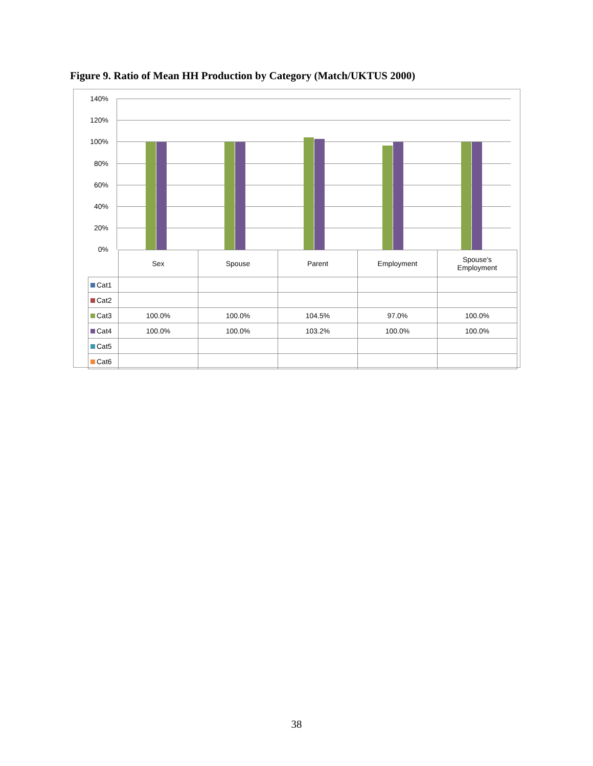Figure 9. Ratio of Mean HH Production by Category (Match/UKTUS 2000)
140%
120%
100%
80%
60%
40%
20%
0%
| | Sex | Spouse | Parent | Employment | Spouse's Employment |
| --- | --- | --- | --- | --- | --- |
| Cat1 | | | | | |
| Cat2 | | | | | |
| Cat3 | 100.0% | 100.0% | 104.5% | 97.0% | 100.0% |
| Cat4 | 100.0% | 100.0% | 103.2% | 100.0% | 100.0% |
| Cat5 | | | | | |
| Cat6 | | | | | |
38